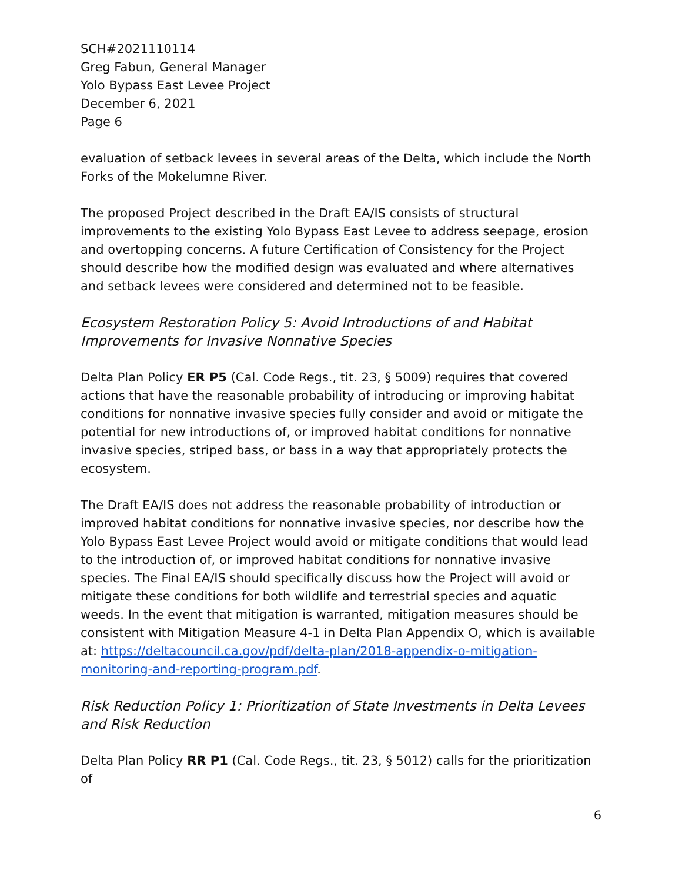SCH#2021110114
Greg Fabun, General Manager
Yolo Bypass East Levee Project
December 6, 2021
Page 6
evaluation of setback levees in several areas of the Delta, which include the North Forks of the Mokelumne River.
The proposed Project described in the Draft EA/IS consists of structural improvements to the existing Yolo Bypass East Levee to address seepage, erosion and overtopping concerns. A future Certification of Consistency for the Project should describe how the modified design was evaluated and where alternatives and setback levees were considered and determined not to be feasible.
Ecosystem Restoration Policy 5: Avoid Introductions of and Habitat Improvements for Invasive Nonnative Species
Delta Plan Policy ER P5 (Cal. Code Regs., tit. 23, § 5009) requires that covered actions that have the reasonable probability of introducing or improving habitat conditions for nonnative invasive species fully consider and avoid or mitigate the potential for new introductions of, or improved habitat conditions for nonnative invasive species, striped bass, or bass in a way that appropriately protects the ecosystem.
The Draft EA/IS does not address the reasonable probability of introduction or improved habitat conditions for nonnative invasive species, nor describe how the Yolo Bypass East Levee Project would avoid or mitigate conditions that would lead to the introduction of, or improved habitat conditions for nonnative invasive species. The Final EA/IS should specifically discuss how the Project will avoid or mitigate these conditions for both wildlife and terrestrial species and aquatic weeds. In the event that mitigation is warranted, mitigation measures should be consistent with Mitigation Measure 4-1 in Delta Plan Appendix O, which is available at: https://deltacouncil.ca.gov/pdf/delta-plan/2018-appendix-o-mitigation-monitoring-and-reporting-program.pdf.
Risk Reduction Policy 1: Prioritization of State Investments in Delta Levees and Risk Reduction
Delta Plan Policy RR P1 (Cal. Code Regs., tit. 23, § 5012) calls for the prioritization of
6